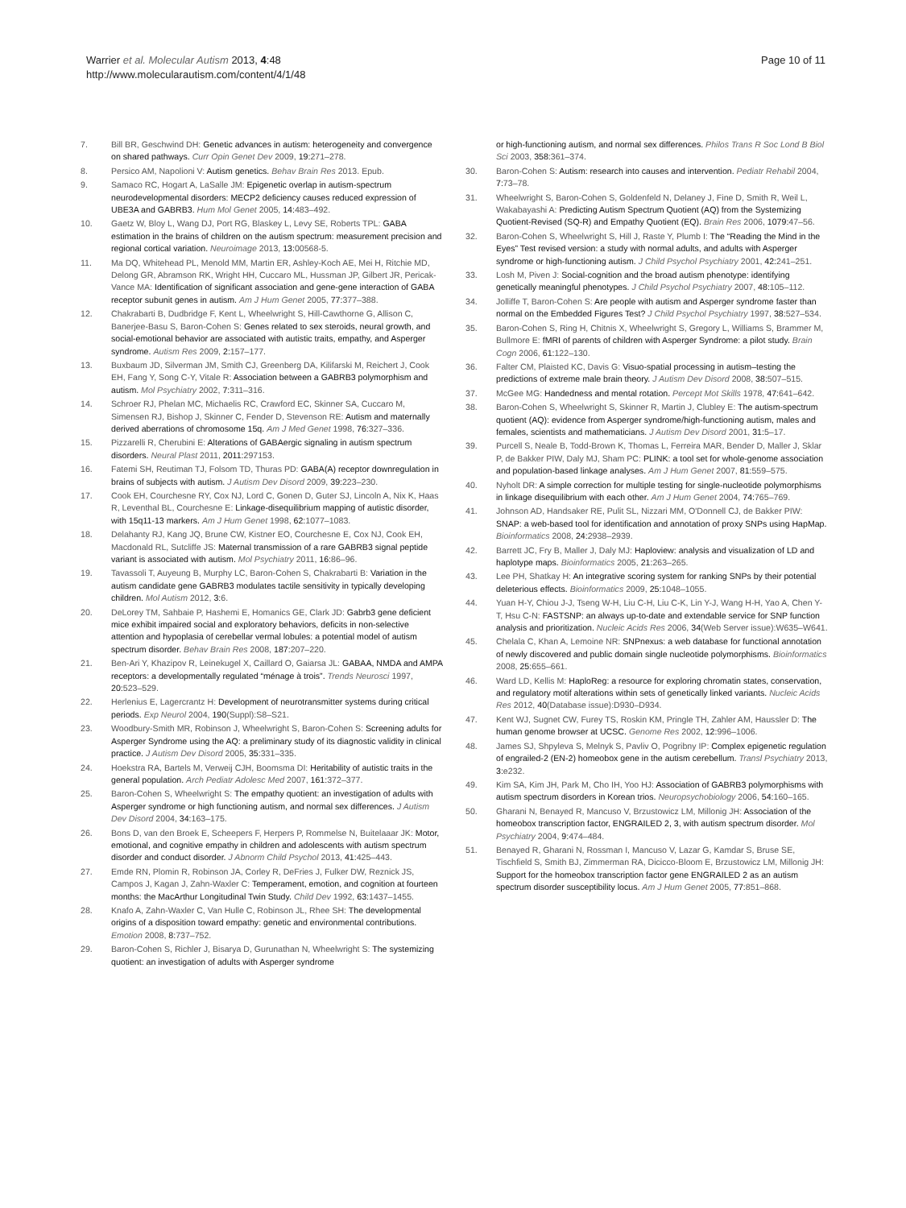Warrier et al. Molecular Autism 2013, 4:48
http://www.molecularautism.com/content/4/1/48
Page 10 of 11
7. Bill BR, Geschwind DH: Genetic advances in autism: heterogeneity and convergence on shared pathways. Curr Opin Genet Dev 2009, 19: 271–278.
8. Persico AM, Napolioni V: Autism genetics. Behav Brain Res 2013. Epub.
9. Samaco RC, Hogart A, LaSalle JM: Epigenetic overlap in autism-spectrum neurodevelopmental disorders: MECP2 deficiency causes reduced expression of UBE3A and GABRB3. Hum Mol Genet 2005, 14: 483–492.
10. Gaetz W, Bloy L, Wang DJ, Port RG, Blaskey L, Levy SE, Roberts TPL: GABA estimation in the brains of children on the autism spectrum: measurement precision and regional cortical variation. Neuroimage 2013, 13: 00568-5.
11. Ma DQ, Whitehead PL, Menold MM, Martin ER, Ashley-Koch AE, Mei H, Ritchie MD, Delong GR, Abramson RK, Wright HH, Cuccaro ML, Hussman JP, Gilbert JR, Pericak-Vance MA: Identification of significant association and gene-gene interaction of GABA receptor subunit genes in autism. Am J Hum Genet 2005, 77: 377–388.
12. Chakrabarti B, Dudbridge F, Kent L, Wheelwright S, Hill-Cawthorne G, Allison C, Banerjee-Basu S, Baron-Cohen S: Genes related to sex steroids, neural growth, and social-emotional behavior are associated with autistic traits, empathy, and Asperger syndrome. Autism Res 2009, 2: 157–177.
13. Buxbaum JD, Silverman JM, Smith CJ, Greenberg DA, Kilifarski M, Reichert J, Cook EH, Fang Y, Song C-Y, Vitale R: Association between a GABRB3 polymorphism and autism. Mol Psychiatry 2002, 7: 311–316.
14. Schroer RJ, Phelan MC, Michaelis RC, Crawford EC, Skinner SA, Cuccaro M, Simensen RJ, Bishop J, Skinner C, Fender D, Stevenson RE: Autism and maternally derived aberrations of chromosome 15q. Am J Med Genet 1998, 76: 327–336.
15. Pizzarelli R, Cherubini E: Alterations of GABAergic signaling in autism spectrum disorders. Neural Plast 2011, 2011: 297153.
16. Fatemi SH, Reutiman TJ, Folsom TD, Thuras PD: GABA(A) receptor downregulation in brains of subjects with autism. J Autism Dev Disord 2009, 39: 223–230.
17. Cook EH, Courchesne RY, Cox NJ, Lord C, Gonen D, Guter SJ, Lincoln A, Nix K, Haas R, Leventhal BL, Courchesne E: Linkage-disequilibrium mapping of autistic disorder, with 15q11-13 markers. Am J Hum Genet 1998, 62: 1077–1083.
18. Delahanty RJ, Kang JQ, Brune CW, Kistner EO, Courchesne E, Cox NJ, Cook EH, Macdonald RL, Sutcliffe JS: Maternal transmission of a rare GABRB3 signal peptide variant is associated with autism. Mol Psychiatry 2011, 16: 86–96.
19. Tavassoli T, Auyeung B, Murphy LC, Baron-Cohen S, Chakrabarti B: Variation in the autism candidate gene GABRB3 modulates tactile sensitivity in typically developing children. Mol Autism 2012, 3: 6.
20. DeLorey TM, Sahbaie P, Hashemi E, Homanics GE, Clark JD: Gabrb3 gene deficient mice exhibit impaired social and exploratory behaviors, deficits in non-selective attention and hypoplasia of cerebellar vermal lobules: a potential model of autism spectrum disorder. Behav Brain Res 2008, 187: 207–220.
21. Ben-Ari Y, Khazipov R, Leinekugel X, Caillard O, Gaiarsa JL: GABAA, NMDA and AMPA receptors: a developmentally regulated “ménage à trois”. Trends Neurosci 1997, 20: 523–529.
22. Herlenius E, Lagercrantz H: Development of neurotransmitter systems during critical periods. Exp Neurol 2004, 190(Suppl):S8–S21.
23. Woodbury-Smith MR, Robinson J, Wheelwright S, Baron-Cohen S: Screening adults for Asperger Syndrome using the AQ: a preliminary study of its diagnostic validity in clinical practice. J Autism Dev Disord 2005, 35: 331–335.
24. Hoekstra RA, Bartels M, Verweij CJH, Boomsma DI: Heritability of autistic traits in the general population. Arch Pediatr Adolesc Med 2007, 161: 372–377.
25. Baron-Cohen S, Wheelwright S: The empathy quotient: an investigation of adults with Asperger syndrome or high functioning autism, and normal sex differences. J Autism Dev Disord 2004, 34: 163–175.
26. Bons D, van den Broek E, Scheepers F, Herpers P, Rommelse N, Buitelaaar JK: Motor, emotional, and cognitive empathy in children and adolescents with autism spectrum disorder and conduct disorder. J Abnorm Child Psychol 2013, 41: 425–443.
27. Emde RN, Plomin R, Robinson JA, Corley R, DeFries J, Fulker DW, Reznick JS, Campos J, Kagan J, Zahn-Waxler C: Temperament, emotion, and cognition at fourteen months: the MacArthur Longitudinal Twin Study. Child Dev 1992, 63: 1437–1455.
28. Knafo A, Zahn-Waxler C, Van Hulle C, Robinson JL, Rhee SH: The developmental origins of a disposition toward empathy: genetic and environmental contributions. Emotion 2008, 8: 737–752.
29. Baron-Cohen S, Richler J, Bisarya D, Gurunathan N, Wheelwright S: The systemizing quotient: an investigation of adults with Asperger syndrome
or high-functioning autism, and normal sex differences. Philos Trans R Soc Lond B Biol Sci 2003, 358: 361–374.
30. Baron-Cohen S: Autism: research into causes and intervention. Pediatr Rehabil 2004, 7: 73–78.
31. Wheelwright S, Baron-Cohen S, Goldenfeld N, Delaney J, Fine D, Smith R, Weil L, Wakabayashi A: Predicting Autism Spectrum Quotient (AQ) from the Systemizing Quotient-Revised (SQ-R) and Empathy Quotient (EQ). Brain Res 2006, 1079: 47–56.
32. Baron-Cohen S, Wheelwright S, Hill J, Raste Y, Plumb I: The “Reading the Mind in the Eyes” Test revised version: a study with normal adults, and adults with Asperger syndrome or high-functioning autism. J Child Psychol Psychiatry 2001, 42: 241–251.
33. Losh M, Piven J: Social-cognition and the broad autism phenotype: identifying genetically meaningful phenotypes. J Child Psychol Psychiatry 2007, 48: 105–112.
34. Jolliffe T, Baron-Cohen S: Are people with autism and Asperger syndrome faster than normal on the Embedded Figures Test? J Child Psychol Psychiatry 1997, 38: 527–534.
35. Baron-Cohen S, Ring H, Chitnis X, Wheelwright S, Gregory L, Williams S, Brammer M, Bullmore E: fMRI of parents of children with Asperger Syndrome: a pilot study. Brain Cogn 2006, 61: 122–130.
36. Falter CM, Plaisted KC, Davis G: Visuo-spatial processing in autism–testing the predictions of extreme male brain theory. J Autism Dev Disord 2008, 38: 507–515.
37. McGee MG: Handedness and mental rotation. Percept Mot Skills 1978, 47: 641–642.
38. Baron-Cohen S, Wheelwright S, Skinner R, Martin J, Clubley E: The autism-spectrum quotient (AQ): evidence from Asperger syndrome/high-functioning autism, males and females, scientists and mathematicians. J Autism Dev Disord 2001, 31: 5–17.
39. Purcell S, Neale B, Todd-Brown K, Thomas L, Ferreira MAR, Bender D, Maller J, Sklar P, de Bakker PIW, Daly MJ, Sham PC: PLINK: a tool set for whole-genome association and population-based linkage analyses. Am J Hum Genet 2007, 81: 559–575.
40. Nyholt DR: A simple correction for multiple testing for single-nucleotide polymorphisms in linkage disequilibrium with each other. Am J Hum Genet 2004, 74: 765–769.
41. Johnson AD, Handsaker RE, Pulit SL, Nizzari MM, O'Donnell CJ, de Bakker PIW: SNAP: a web-based tool for identification and annotation of proxy SNPs using HapMap. Bioinformatics 2008, 24: 2938–2939.
42. Barrett JC, Fry B, Maller J, Daly MJ: Haploview: analysis and visualization of LD and haplotype maps. Bioinformatics 2005, 21: 263–265.
43. Lee PH, Shatkay H: An integrative scoring system for ranking SNPs by their potential deleterious effects. Bioinformatics 2009, 25: 1048–1055.
44. Yuan H-Y, Chiou J-J, Tseng W-H, Liu C-H, Liu C-K, Lin Y-J, Wang H-H, Yao A, Chen Y-T, Hsu C-N: FASTSNP: an always up-to-date and extendable service for SNP function analysis and prioritization. Nucleic Acids Res 2006, 34(Web Server issue):W635–W641.
45. Chelala C, Khan A, Lemoine NR: SNPnexus: a web database for functional annotation of newly discovered and public domain single nucleotide polymorphisms. Bioinformatics 2008, 25: 655–661.
46. Ward LD, Kellis M: HaploReg: a resource for exploring chromatin states, conservation, and regulatory motif alterations within sets of genetically linked variants. Nucleic Acids Res 2012, 40(Database issue):D930–D934.
47. Kent WJ, Sugnet CW, Furey TS, Roskin KM, Pringle TH, Zahler AM, Haussler D: The human genome browser at UCSC. Genome Res 2002, 12: 996–1006.
48. James SJ, Shpyleva S, Melnyk S, Pavliv O, Pogribny IP: Complex epigenetic regulation of engrailed-2 (EN-2) homeobox gene in the autism cerebellum. Transl Psychiatry 2013, 3: e232.
49. Kim SA, Kim JH, Park M, Cho IH, Yoo HJ: Association of GABRB3 polymorphisms with autism spectrum disorders in Korean trios. Neuropsychobiology 2006, 54: 160–165.
50. Gharani N, Benayed R, Mancuso V, Brzustowicz LM, Millonig JH: Association of the homeobox transcription factor, ENGRAILED 2, 3, with autism spectrum disorder. Mol Psychiatry 2004, 9: 474–484.
51. Benayed R, Gharani N, Rossman I, Mancuso V, Lazar G, Kamdar S, Bruse SE, Tischfield S, Smith BJ, Zimmerman RA, Dicicco-Bloom E, Brzustowicz LM, Millonig JH: Support for the homeobox transcription factor gene ENGRAILED 2 as an autism spectrum disorder susceptibility locus. Am J Hum Genet 2005, 77: 851–868.